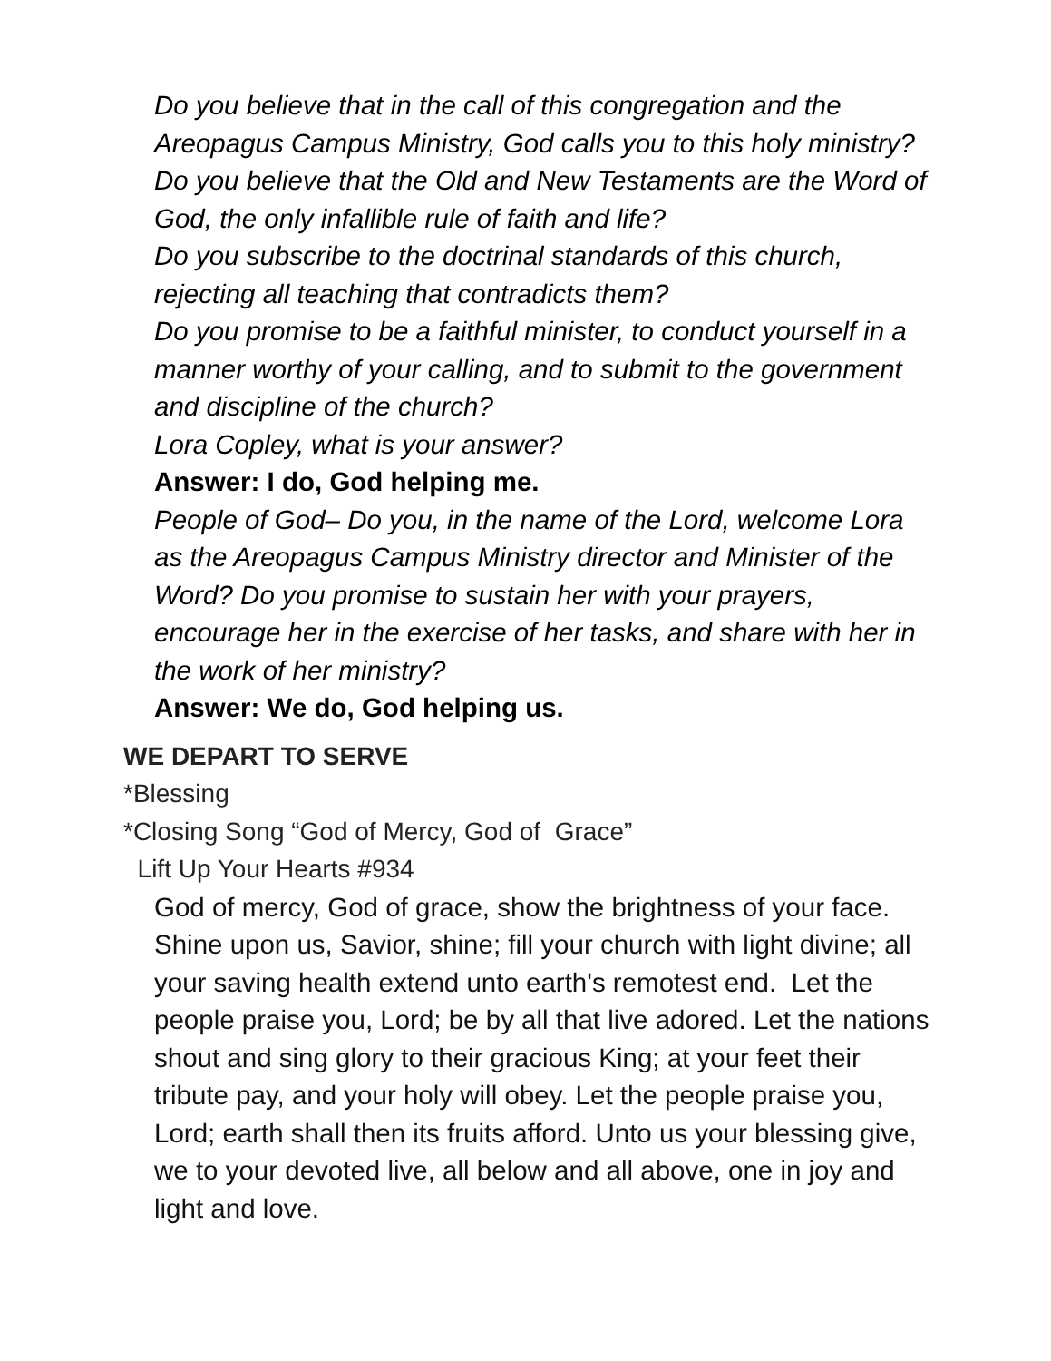Do you believe that in the call of this congregation and the Areopagus Campus Ministry, God calls you to this holy ministry?
Do you believe that the Old and New Testaments are the Word of God, the only infallible rule of faith and life?
Do you subscribe to the doctrinal standards of this church, rejecting all teaching that contradicts them?
Do you promise to be a faithful minister, to conduct yourself in a manner worthy of your calling, and to submit to the government and discipline of the church?
Lora Copley, what is your answer?
Answer: I do, God helping me.
People of God– Do you, in the name of the Lord, welcome Lora as the Areopagus Campus Ministry director and Minister of the Word? Do you promise to sustain her with your prayers, encourage her in the exercise of her tasks, and share with her in the work of her ministry?
Answer: We do, God helping us.
WE DEPART TO SERVE
*Blessing
*Closing Song “God of Mercy, God of Grace”
Lift Up Your Hearts #934
God of mercy, God of grace, show the brightness of your face. Shine upon us, Savior, shine; fill your church with light divine; all your saving health extend unto earth's remotest end. Let the people praise you, Lord; be by all that live adored. Let the nations shout and sing glory to their gracious King; at your feet their tribute pay, and your holy will obey. Let the people praise you, Lord; earth shall then its fruits afford. Unto us your blessing give, we to your devoted live, all below and all above, one in joy and light and love.